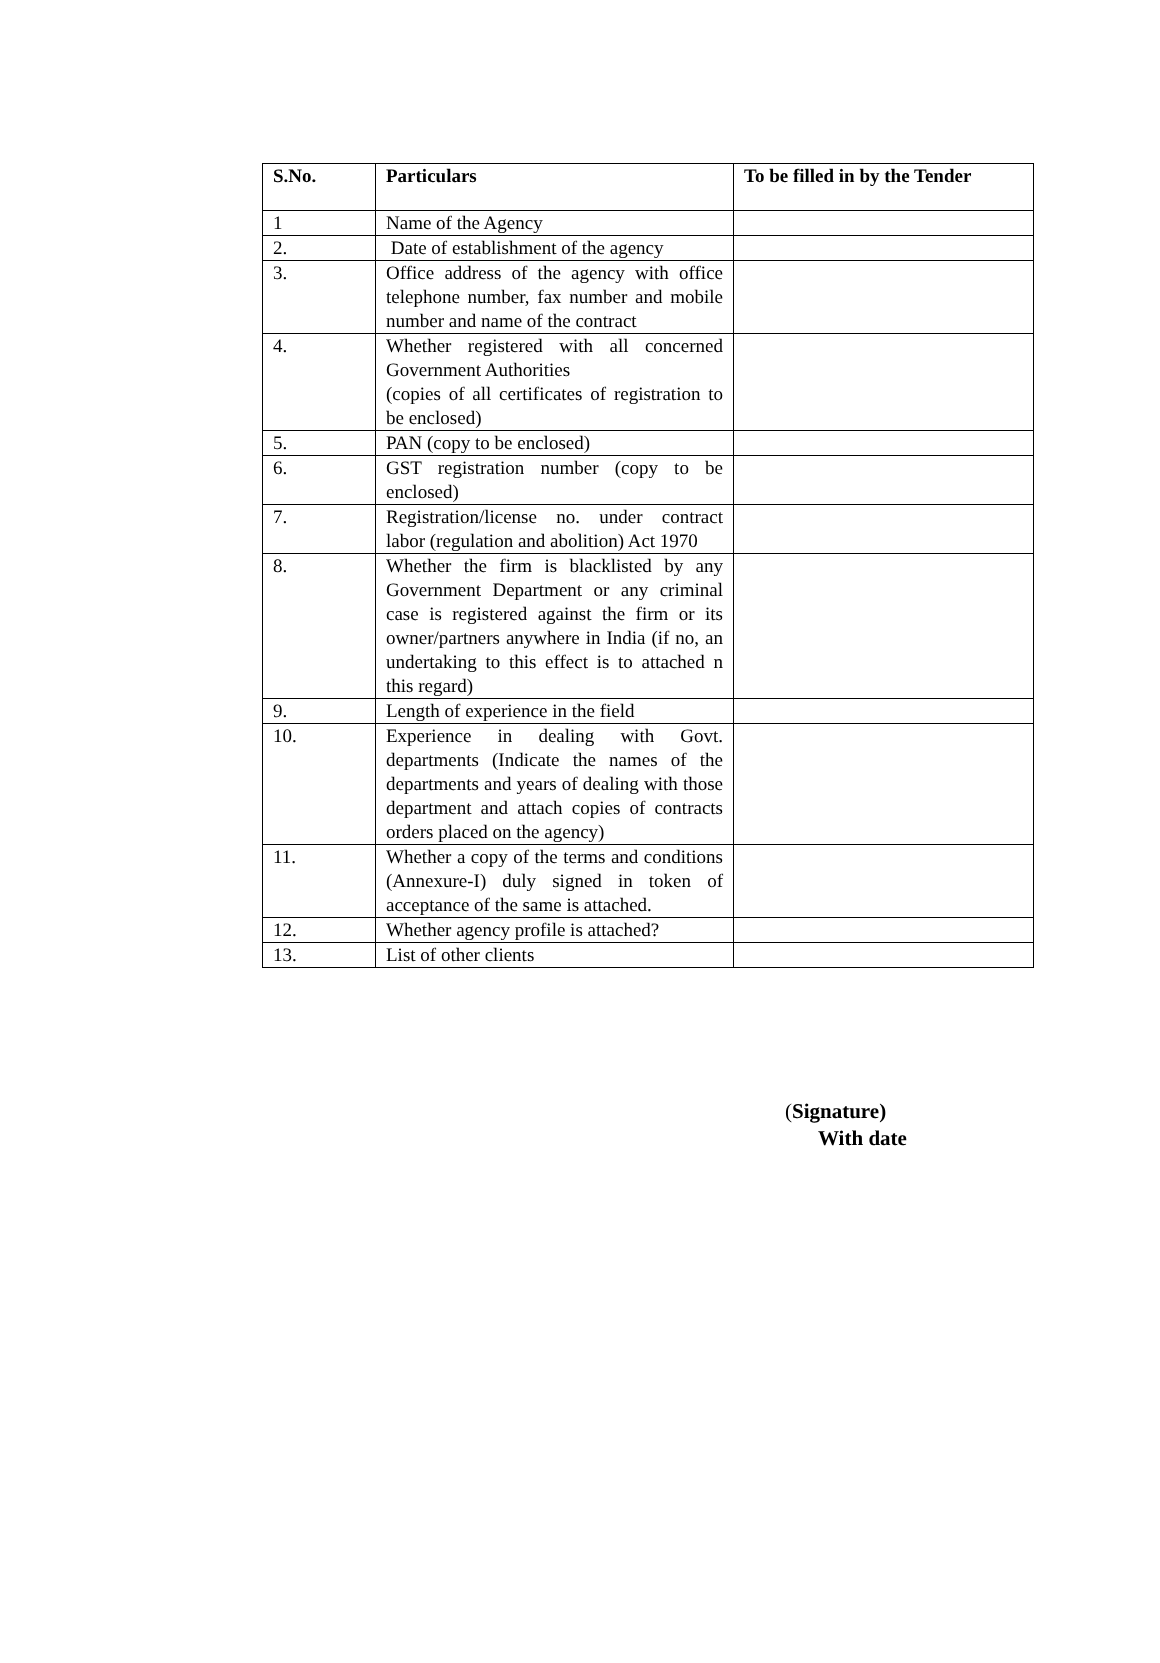| S.No. | Particulars | To be filled in by the Tender |
| --- | --- | --- |
| 1 | Name of the Agency | |
| 2. | Date of establishment of the agency | |
| 3. | Office address of the agency with office telephone number, fax number and mobile number and name of the contract | |
| 4. | Whether registered with all concerned Government Authorities (copies of all certificates of registration to be enclosed) | |
| 5. | PAN (copy to be enclosed) | |
| 6. | GST registration number (copy to be enclosed) | |
| 7. | Registration/license no. under contract labor (regulation and abolition) Act 1970 | |
| 8. | Whether the firm is blacklisted by any Government Department or any criminal case is registered against the firm or its owner/partners anywhere in India (if no, an undertaking to this effect is to attached n this regard) | |
| 9. | Length of experience in the field | |
| 10. | Experience in dealing with Govt. departments (Indicate the names of the departments and years of dealing with those department and attach copies of contracts orders placed on the agency) | |
| 11. | Whether a copy of the terms and conditions (Annexure-I) duly signed in token of acceptance of the same is attached. | |
| 12. | Whether agency profile is attached? | |
| 13. | List of other clients | |
(Signature)
With date